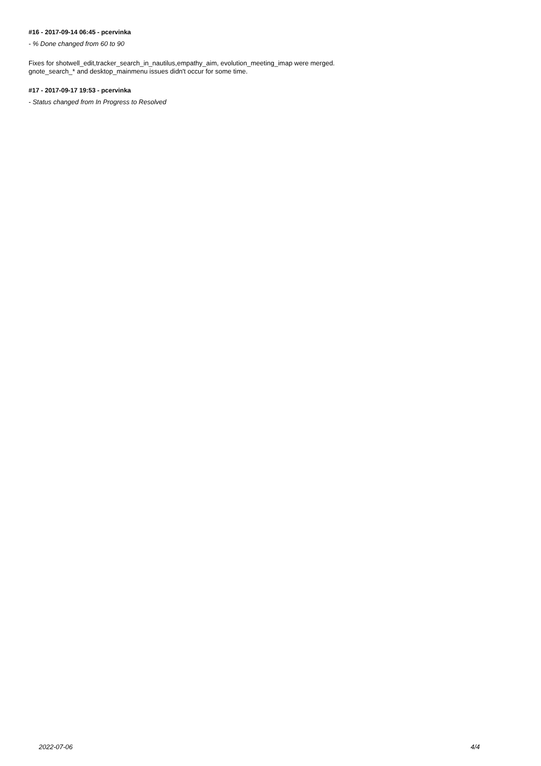#16 - 2017-09-14 06:45 - pcervinka
- % Done changed from 60 to 90
Fixes for shotwell_edit,tracker_search_in_nautilus,empathy_aim, evolution_meeting_imap were merged.
gnote_search_* and desktop_mainmenu issues didn't occur for some time.
#17 - 2017-09-17 19:53 - pcervinka
- Status changed from In Progress to Resolved
2022-07-06 4/4